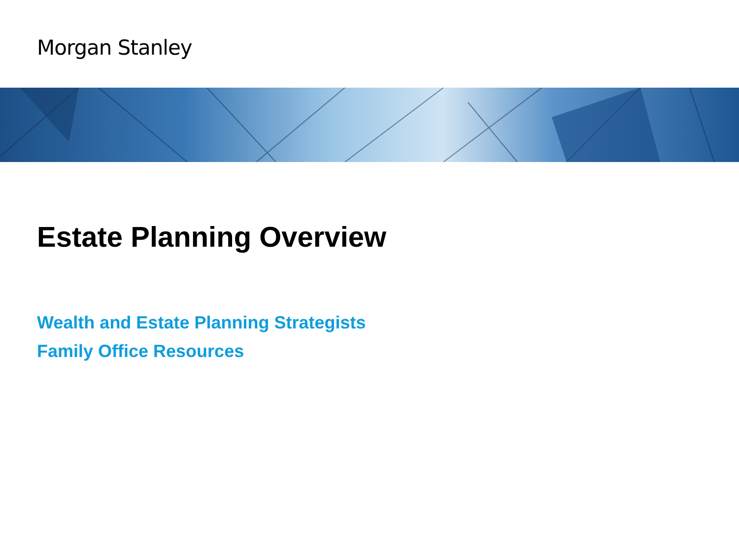Morgan Stanley
Estate Planning Overview
Wealth and Estate Planning Strategists
Family Office Resources